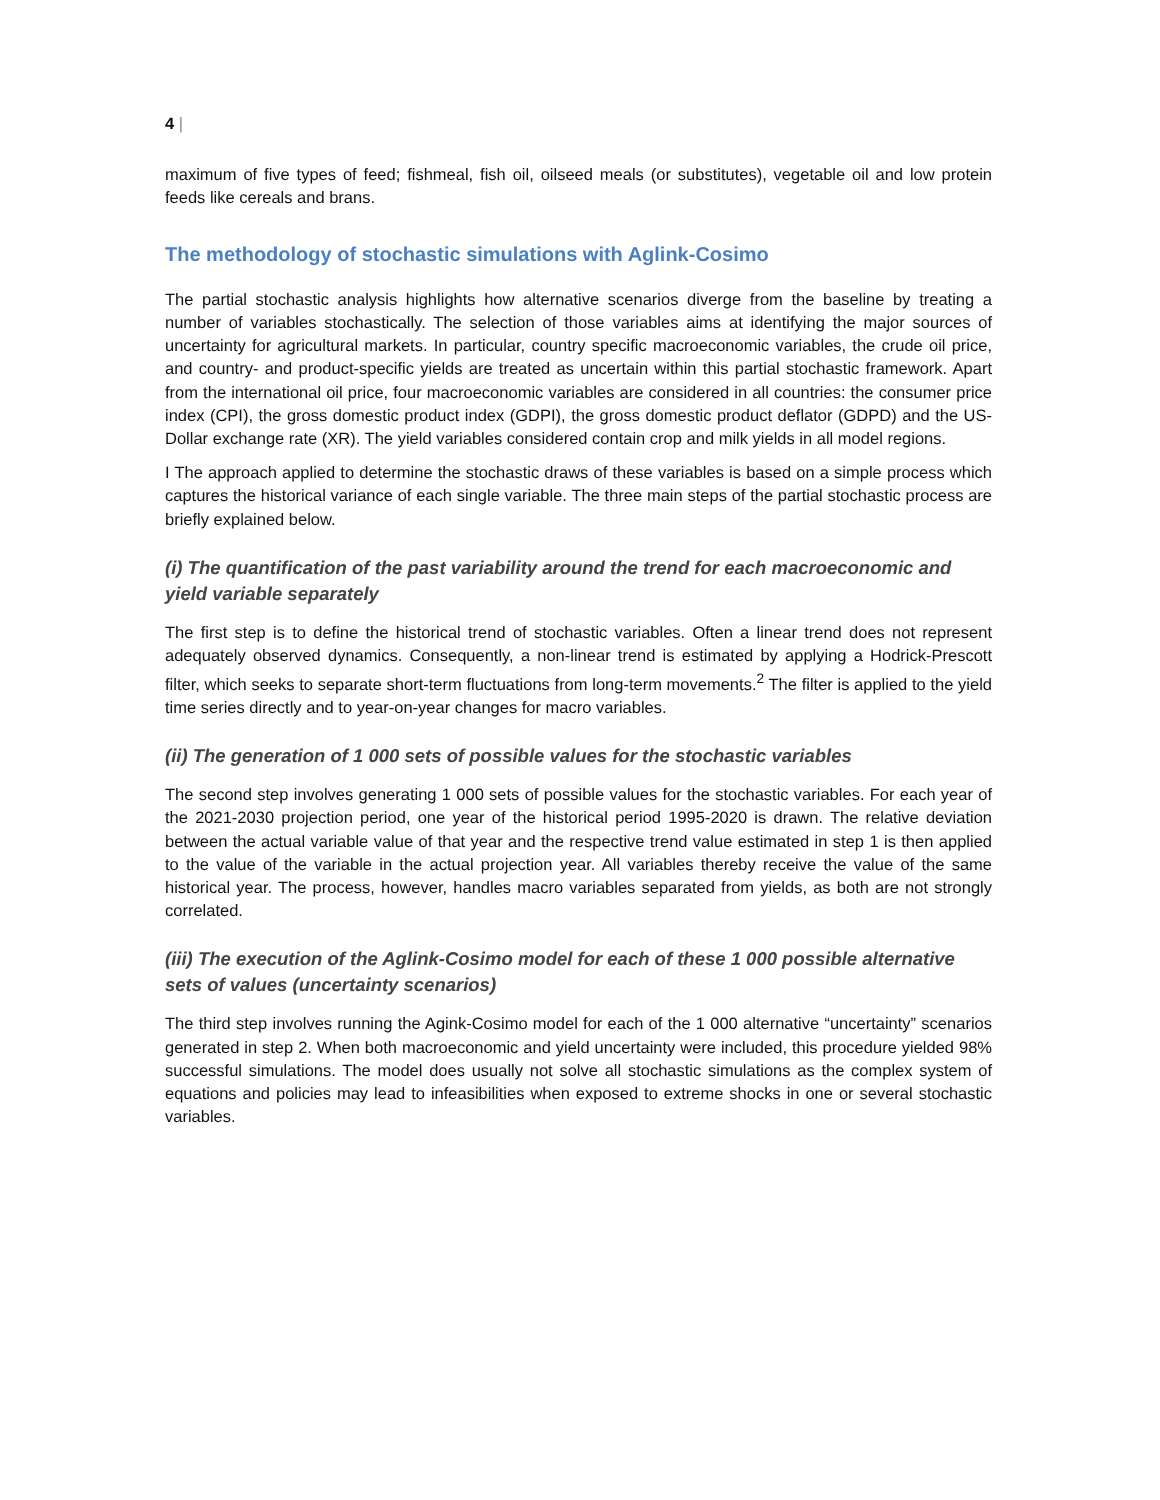4 |
maximum of five types of feed; fishmeal, fish oil, oilseed meals (or substitutes), vegetable oil and low protein feeds like cereals and brans.
The methodology of stochastic simulations with Aglink-Cosimo
The partial stochastic analysis highlights how alternative scenarios diverge from the baseline by treating a number of variables stochastically. The selection of those variables aims at identifying the major sources of uncertainty for agricultural markets. In particular, country specific macroeconomic variables, the crude oil price, and country- and product-specific yields are treated as uncertain within this partial stochastic framework. Apart from the international oil price, four macroeconomic variables are considered in all countries: the consumer price index (CPI), the gross domestic product index (GDPI), the gross domestic product deflator (GDPD) and the US-Dollar exchange rate (XR). The yield variables considered contain crop and milk yields in all model regions.
I The approach applied to determine the stochastic draws of these variables is based on a simple process which captures the historical variance of each single variable. The three main steps of the partial stochastic process are briefly explained below.
(i) The quantification of the past variability around the trend for each macroeconomic and yield variable separately
The first step is to define the historical trend of stochastic variables. Often a linear trend does not represent adequately observed dynamics. Consequently, a non-linear trend is estimated by applying a Hodrick-Prescott filter, which seeks to separate short-term fluctuations from long-term movements.<sup>2</sup> The filter is applied to the yield time series directly and to year-on-year changes for macro variables.
(ii) The generation of 1 000 sets of possible values for the stochastic variables
The second step involves generating 1 000 sets of possible values for the stochastic variables. For each year of the 2021-2030 projection period, one year of the historical period 1995-2020 is drawn. The relative deviation between the actual variable value of that year and the respective trend value estimated in step 1 is then applied to the value of the variable in the actual projection year. All variables thereby receive the value of the same historical year. The process, however, handles macro variables separated from yields, as both are not strongly correlated.
(iii) The execution of the Aglink-Cosimo model for each of these 1 000 possible alternative sets of values (uncertainty scenarios)
The third step involves running the Agink-Cosimo model for each of the 1 000 alternative “uncertainty” scenarios generated in step 2. When both macroeconomic and yield uncertainty were included, this procedure yielded 98% successful simulations. The model does usually not solve all stochastic simulations as the complex system of equations and policies may lead to infeasibilities when exposed to extreme shocks in one or several stochastic variables.